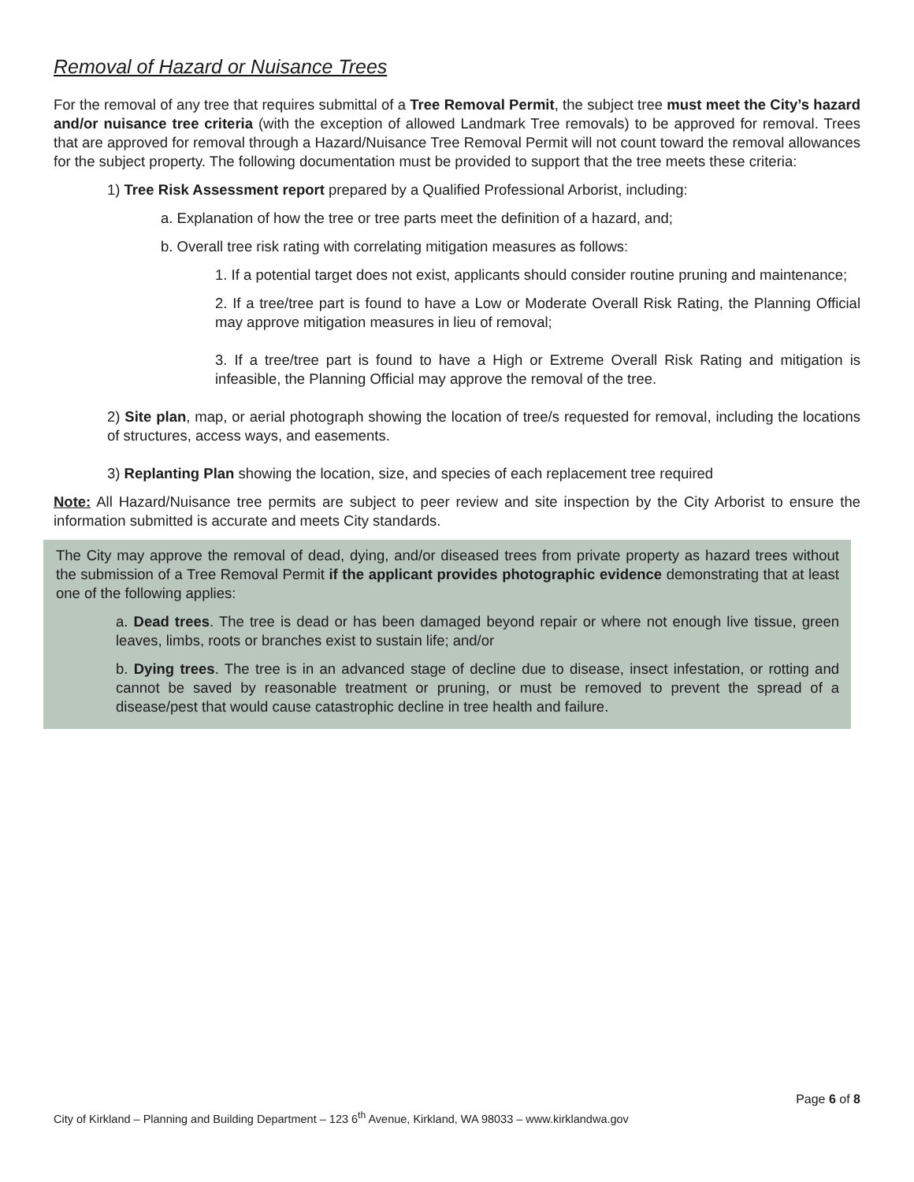Removal of Hazard or Nuisance Trees
For the removal of any tree that requires submittal of a Tree Removal Permit, the subject tree must meet the City’s hazard and/or nuisance tree criteria (with the exception of allowed Landmark Tree removals) to be approved for removal. Trees that are approved for removal through a Hazard/Nuisance Tree Removal Permit will not count toward the removal allowances for the subject property. The following documentation must be provided to support that the tree meets these criteria:
1) Tree Risk Assessment report prepared by a Qualified Professional Arborist, including:
a. Explanation of how the tree or tree parts meet the definition of a hazard, and;
b. Overall tree risk rating with correlating mitigation measures as follows:
1. If a potential target does not exist, applicants should consider routine pruning and maintenance;
2. If a tree/tree part is found to have a Low or Moderate Overall Risk Rating, the Planning Official may approve mitigation measures in lieu of removal;
3. If a tree/tree part is found to have a High or Extreme Overall Risk Rating and mitigation is infeasible, the Planning Official may approve the removal of the tree.
2) Site plan, map, or aerial photograph showing the location of tree/s requested for removal, including the locations of structures, access ways, and easements.
3) Replanting Plan showing the location, size, and species of each replacement tree required
Note: All Hazard/Nuisance tree permits are subject to peer review and site inspection by the City Arborist to ensure the information submitted is accurate and meets City standards.
The City may approve the removal of dead, dying, and/or diseased trees from private property as hazard trees without the submission of a Tree Removal Permit if the applicant provides photographic evidence demonstrating that at least one of the following applies:
a. Dead trees. The tree is dead or has been damaged beyond repair or where not enough live tissue, green leaves, limbs, roots or branches exist to sustain life; and/or
b. Dying trees. The tree is in an advanced stage of decline due to disease, insect infestation, or rotting and cannot be saved by reasonable treatment or pruning, or must be removed to prevent the spread of a disease/pest that would cause catastrophic decline in tree health and failure.
Page 6 of 8
City of Kirkland – Planning and Building Department – 123 6<sup>th</sup> Avenue, Kirkland, WA 98033 – www.kirklandwa.gov